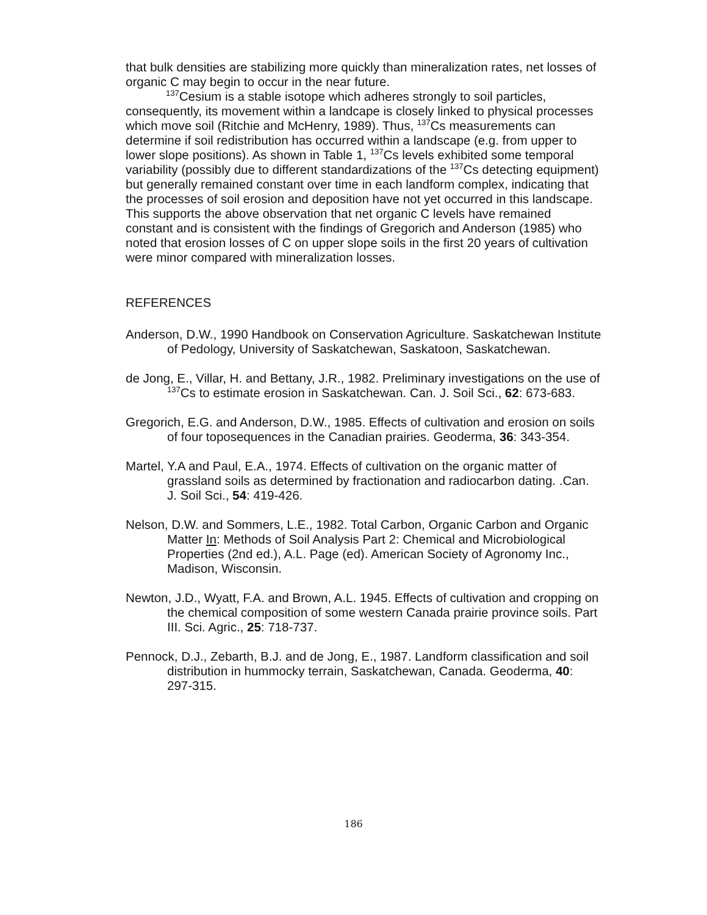that bulk densities are stabilizing more quickly than mineralization rates, net losses of organic C may begin to occur in the near future.
<sup>137</sup> Cesium is a stable isotope which adheres strongly to soil particles, consequently, its movement within a landcape is closely linked to physical processes which move soil (Ritchie and McHenry, 1989). Thus, <sup>137</sup>Cs measurements can determine if soil redistribution has occurred within a landscape (e.g. from upper to lower slope positions). As shown in Table 1, <sup>137</sup>Cs levels exhibited some temporal variability (possibly due to different standardizations of the <sup>137</sup>Cs detecting equipment) but generally remained constant over time in each landform complex, indicating that the processes of soil erosion and deposition have not yet occurred in this landscape. This supports the above observation that net organic C levels have remained constant and is consistent with the findings of Gregorich and Anderson (1985) who noted that erosion losses of C on upper slope soils in the first 20 years of cultivation were minor compared with mineralization losses.
REFERENCES
Anderson, D.W., 1990 Handbook on Conservation Agriculture. Saskatchewan Institute of Pedology, University of Saskatchewan, Saskatoon, Saskatchewan.
de Jong, E., Villar, H. and Bettany, J.R., 1982. Preliminary investigations on the use of <sup>137</sup>Cs to estimate erosion in Saskatchewan. Can. J. Soil Sci., 62: 673-683.
Gregorich, E.G. and Anderson, D.W., 1985. Effects of cultivation and erosion on soils of four toposequences in the Canadian prairies. Geoderma, 36: 343-354.
Martel, Y.A and Paul, E.A., 1974. Effects of cultivation on the organic matter of grassland soils as determined by fractionation and radiocarbon dating. .Can. J. Soil Sci., 54: 419-426.
Nelson, D.W. and Sommers, L.E., 1982. Total Carbon, Organic Carbon and Organic Matter In: Methods of Soil Analysis Part 2: Chemical and Microbiological Properties (2nd ed.), A.L. Page (ed). American Society of Agronomy Inc., Madison, Wisconsin.
Newton, J.D., Wyatt, F.A. and Brown, A.L. 1945. Effects of cultivation and cropping on the chemical composition of some western Canada prairie province soils. Part III. Sci. Agric., 25: 718-737.
Pennock, D.J., Zebarth, B.J. and de Jong, E., 1987. Landform classification and soil distribution in hummocky terrain, Saskatchewan, Canada. Geoderma, 40: 297-315.
186